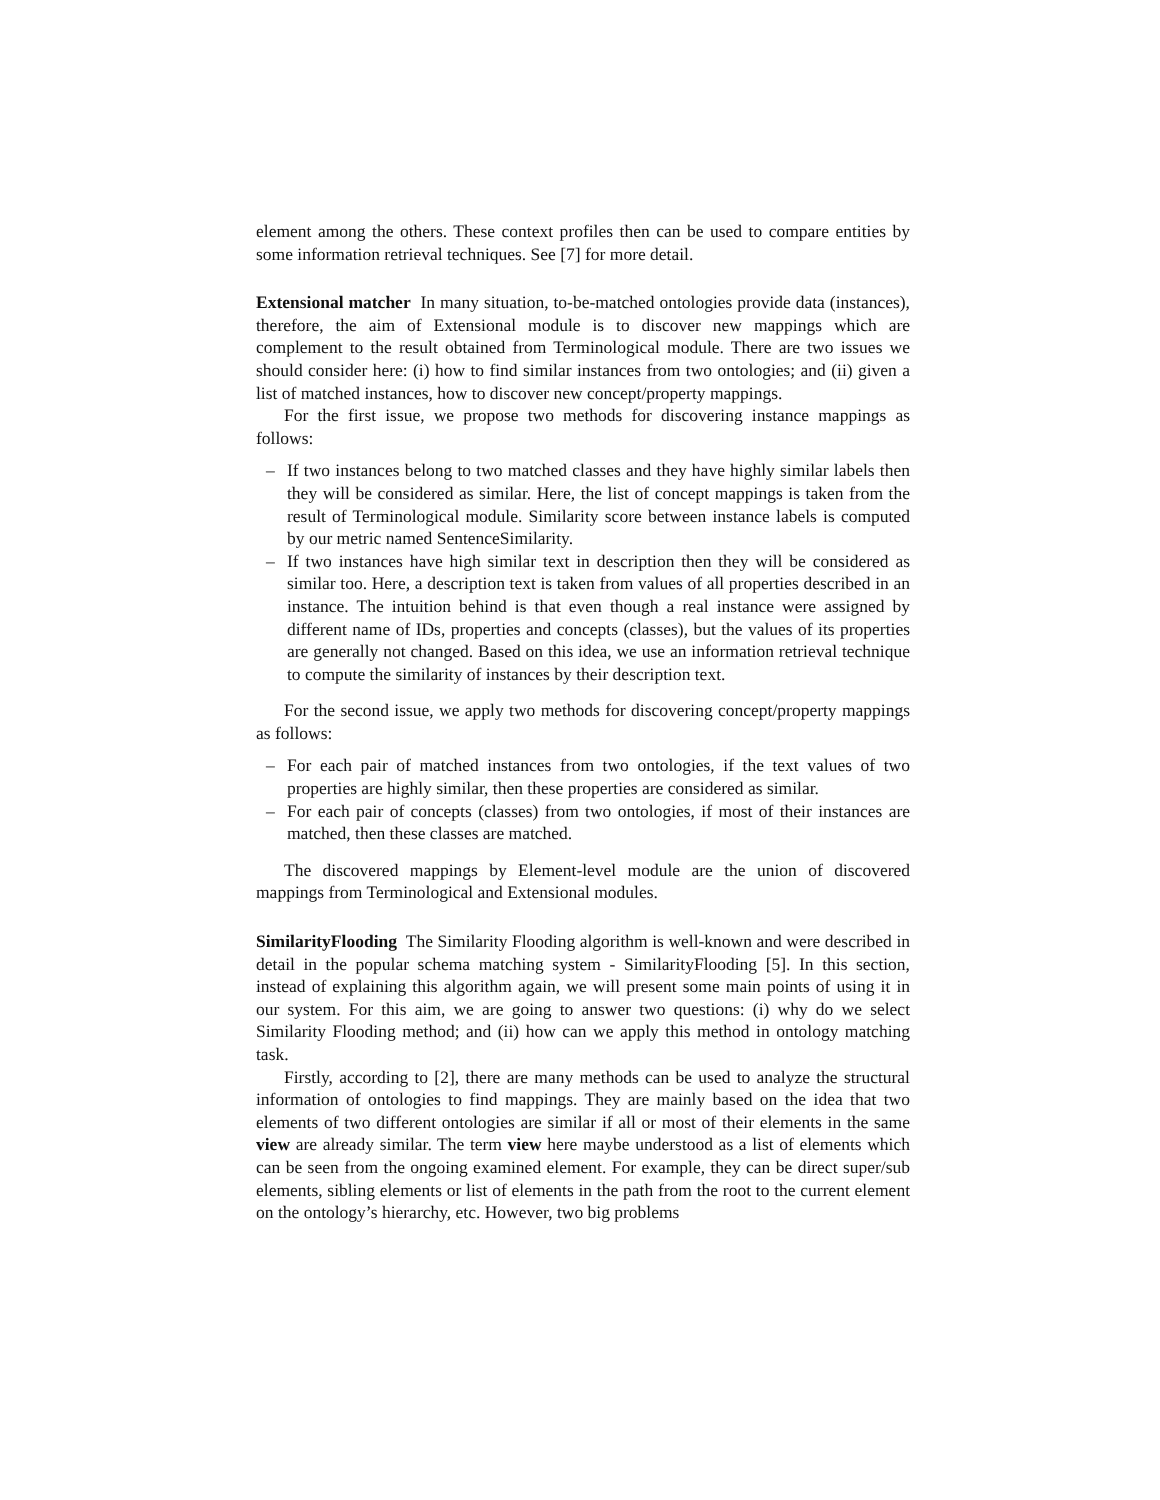element among the others. These context profiles then can be used to compare entities by some information retrieval techniques. See [7] for more detail.
Extensional matcher In many situation, to-be-matched ontologies provide data (instances), therefore, the aim of Extensional module is to discover new mappings which are complement to the result obtained from Terminological module. There are two issues we should consider here: (i) how to find similar instances from two ontologies; and (ii) given a list of matched instances, how to discover new concept/property mappings.
For the first issue, we propose two methods for discovering instance mappings as follows:
– If two instances belong to two matched classes and they have highly similar labels then they will be considered as similar. Here, the list of concept mappings is taken from the result of Terminological module. Similarity score between instance labels is computed by our metric named SentenceSimilarity.
– If two instances have high similar text in description then they will be considered as similar too. Here, a description text is taken from values of all properties described in an instance. The intuition behind is that even though a real instance were assigned by different name of IDs, properties and concepts (classes), but the values of its properties are generally not changed. Based on this idea, we use an information retrieval technique to compute the similarity of instances by their description text.
For the second issue, we apply two methods for discovering concept/property mappings as follows:
– For each pair of matched instances from two ontologies, if the text values of two properties are highly similar, then these properties are considered as similar.
– For each pair of concepts (classes) from two ontologies, if most of their instances are matched, then these classes are matched.
The discovered mappings by Element-level module are the union of discovered mappings from Terminological and Extensional modules.
SimilarityFlooding The Similarity Flooding algorithm is well-known and were described in detail in the popular schema matching system - SimilarityFlooding [5]. In this section, instead of explaining this algorithm again, we will present some main points of using it in our system. For this aim, we are going to answer two questions: (i) why do we select Similarity Flooding method; and (ii) how can we apply this method in ontology matching task.
Firstly, according to [2], there are many methods can be used to analyze the structural information of ontologies to find mappings. They are mainly based on the idea that two elements of two different ontologies are similar if all or most of their elements in the same view are already similar. The term view here maybe understood as a list of elements which can be seen from the ongoing examined element. For example, they can be direct super/sub elements, sibling elements or list of elements in the path from the root to the current element on the ontology’s hierarchy, etc. However, two big problems